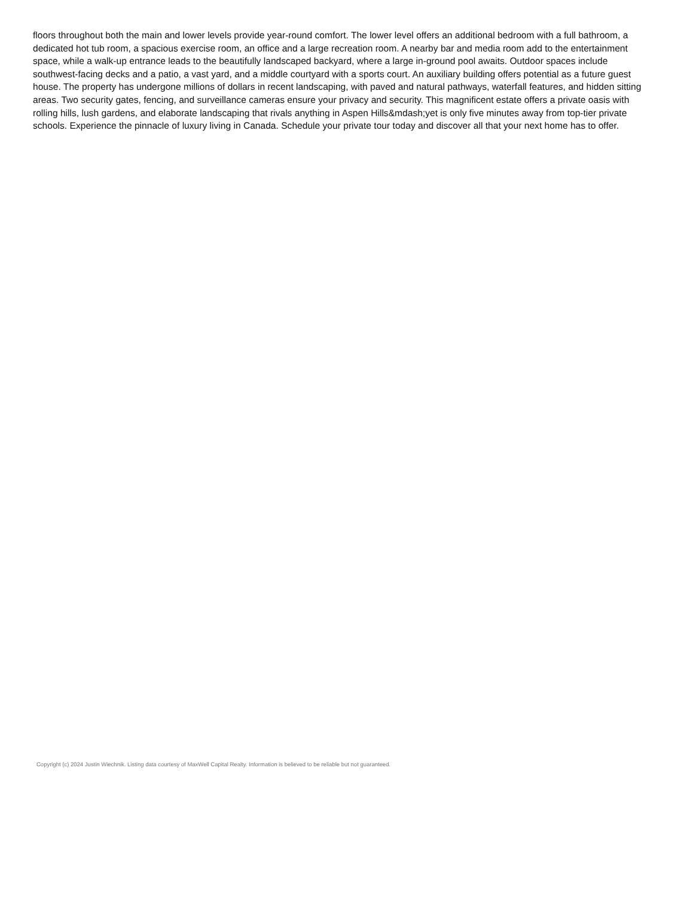floors throughout both the main and lower levels provide year-round comfort. The lower level offers an additional bedroom with a full bathroom, a dedicated hot tub room, a spacious exercise room, an office and a large recreation room. A nearby bar and media room add to the entertainment space, while a walk-up entrance leads to the beautifully landscaped backyard, where a large in-ground pool awaits. Outdoor spaces include southwest-facing decks and a patio, a vast yard, and a middle courtyard with a sports court. An auxiliary building offers potential as a future guest house. The property has undergone millions of dollars in recent landscaping, with paved and natural pathways, waterfall features, and hidden sitting areas. Two security gates, fencing, and surveillance cameras ensure your privacy and security. This magnificent estate offers a private oasis with rolling hills, lush gardens, and elaborate landscaping that rivals anything in Aspen Hills&mdash;yet is only five minutes away from top-tier private schools. Experience the pinnacle of luxury living in Canada. Schedule your private tour today and discover all that your next home has to offer.
Copyright (c) 2024 Justin Wiechnik. Listing data courtesy of MaxWell Capital Realty. Information is believed to be reliable but not guaranteed.